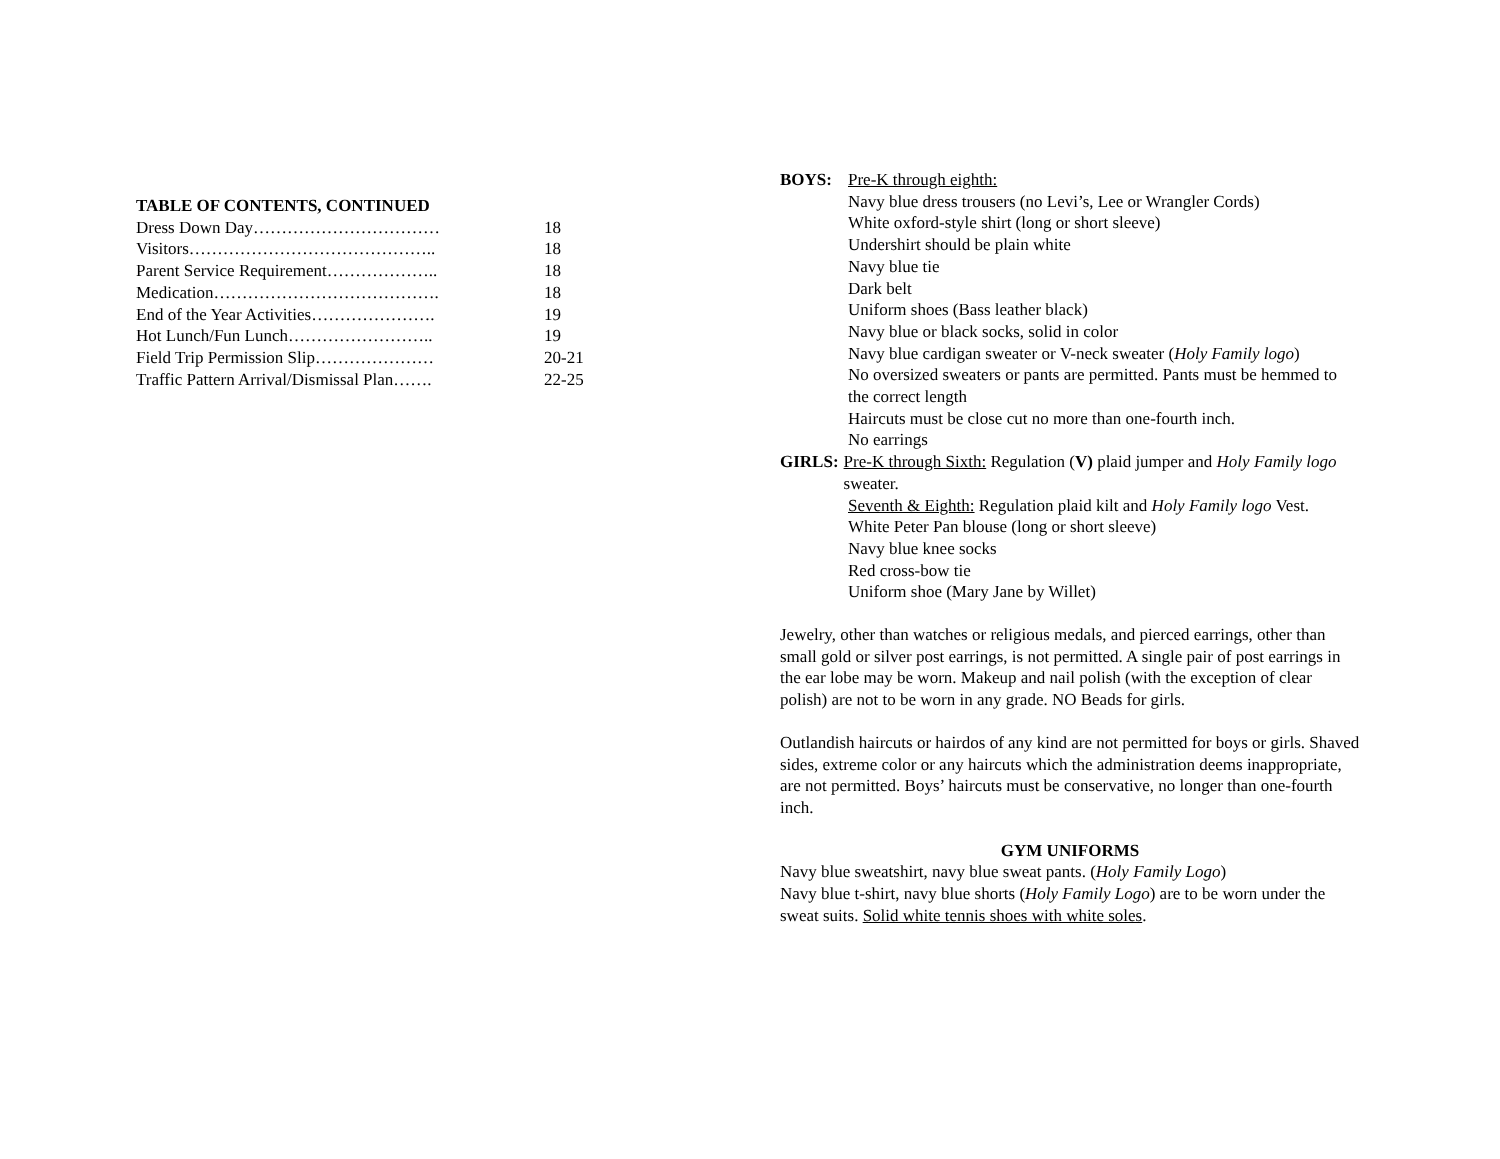TABLE OF CONTENTS, CONTINUED
Dress Down Day…………………………… 18
Visitors…………………………………….. 18
Parent Service Requirement……………….. 18
Medication…………………………………. 18
End of the Year Activities…………………. 19
Hot Lunch/Fun Lunch…………………….. 19
Field Trip Permission Slip………………… 20-21
Traffic Pattern Arrival/Dismissal Plan……. 22-25
BOYS: Pre-K through eighth:
Navy blue dress trousers (no Levi’s, Lee or Wrangler Cords)
White oxford-style shirt (long or short sleeve)
Undershirt should be plain white
Navy blue tie
Dark belt
Uniform shoes (Bass leather black)
Navy blue or black socks, solid in color
Navy blue cardigan sweater or V-neck sweater (Holy Family logo)
No oversized sweaters or pants are permitted. Pants must be hemmed to the correct length
Haircuts must be close cut no more than one-fourth inch.
No earrings
GIRLS: Pre-K through Sixth: Regulation (V) plaid jumper and Holy Family logo sweater.
Seventh & Eighth: Regulation plaid kilt and Holy Family logo Vest.
White Peter Pan blouse (long or short sleeve)
Navy blue knee socks
Red cross-bow tie
Uniform shoe (Mary Jane by Willet)
Jewelry, other than watches or religious medals, and pierced earrings, other than small gold or silver post earrings, is not permitted. A single pair of post earrings in the ear lobe may be worn. Makeup and nail polish (with the exception of clear polish) are not to be worn in any grade. NO Beads for girls.
Outlandish haircuts or hairdos of any kind are not permitted for boys or girls. Shaved sides, extreme color or any haircuts which the administration deems inappropriate, are not permitted. Boys’ haircuts must be conservative, no longer than one-fourth inch.
GYM UNIFORMS
Navy blue sweatshirt, navy blue sweat pants. (Holy Family Logo)
Navy blue t-shirt, navy blue shorts (Holy Family Logo) are to be worn under the sweat suits. Solid white tennis shoes with white soles.